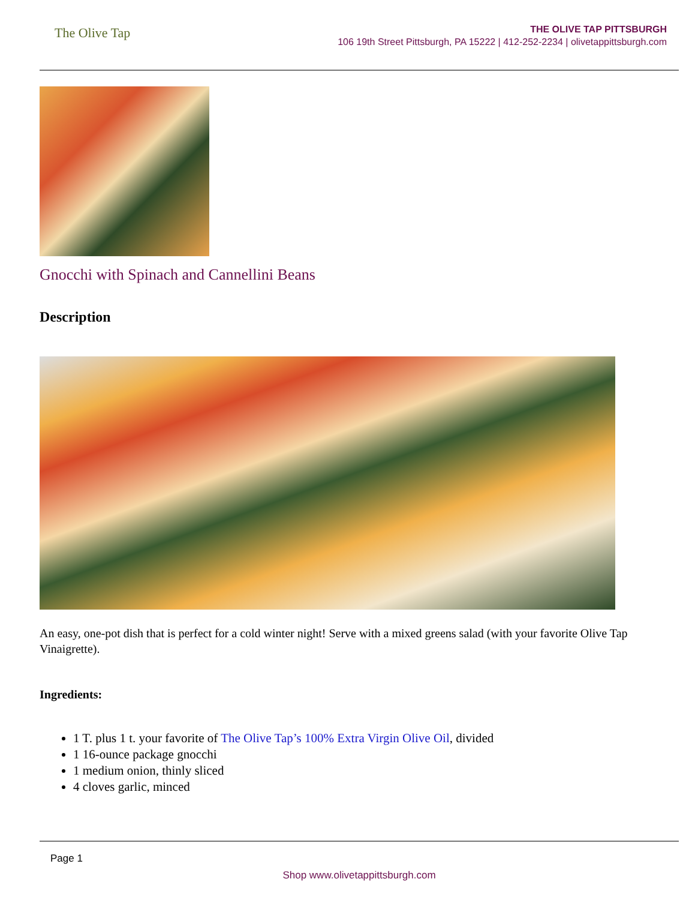The Olive Tap
THE OLIVE TAP PITTSBURGH
106 19th Street Pittsburgh, PA 15222 | 412-252-2234 | olivetappittsburgh.com
Gnocchi with Spinach and Cannellini Beans
Description
An easy, one-pot dish that is perfect for a cold winter night! Serve with a mixed greens salad (with your favorite Olive Tap Vinaigrette).
Ingredients:
1 T. plus 1 t. your favorite of The Olive Tap’s 100% Extra Virgin Olive Oil, divided
1 16-ounce package gnocchi
1 medium onion, thinly sliced
4 cloves garlic, minced
Page 1
Shop www.olivetappittsburgh.com